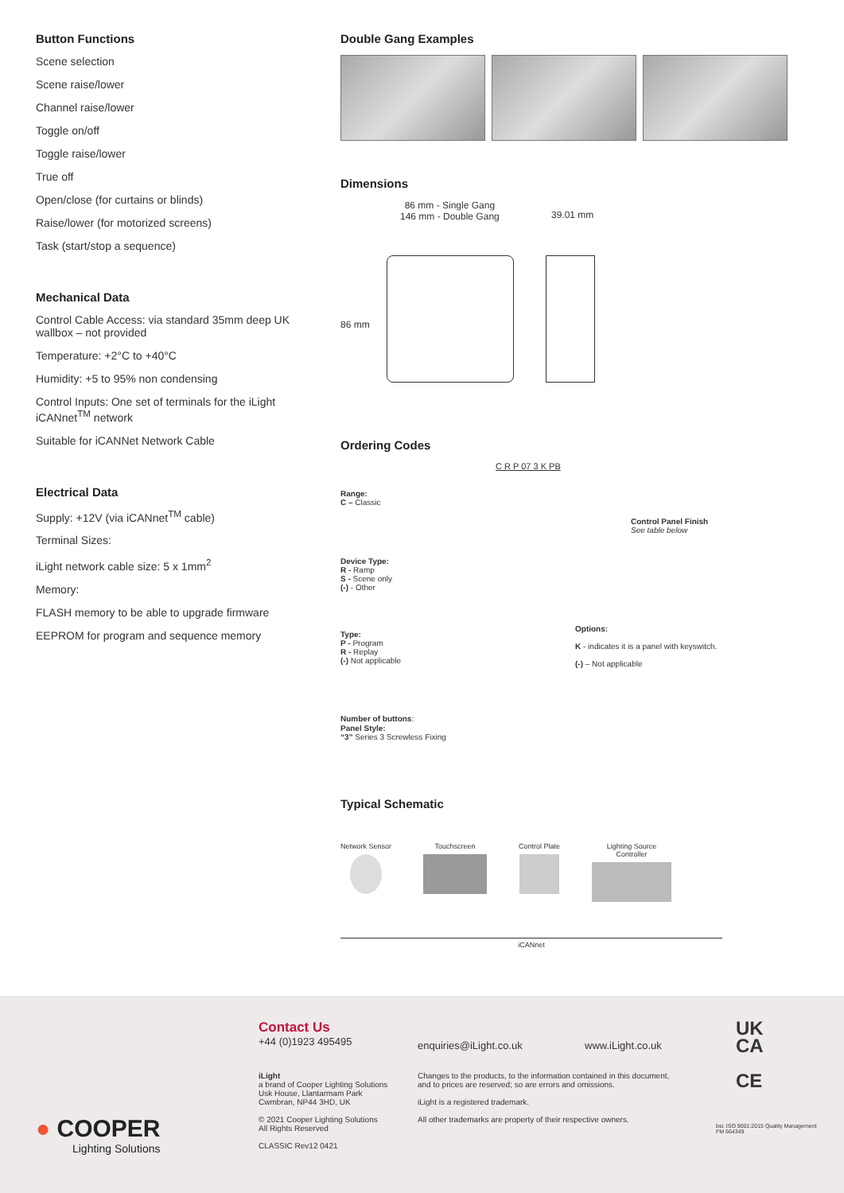Button Functions
Scene selection
Scene raise/lower
Channel raise/lower
Toggle on/off
Toggle raise/lower
True off
Open/close (for curtains or blinds)
Raise/lower (for motorized screens)
Task (start/stop a sequence)
Mechanical Data
Control Cable Access: via standard 35mm deep UK wallbox – not provided
Temperature: +2°C to +40°C
Humidity: +5 to 95% non condensing
Control Inputs: One set of terminals for the iLight iCANnet<sup>TM</sup> network
Suitable for iCANNet Network Cable
Electrical Data
Supply: +12V (via iCANnet<sup>TM</sup> cable)
Terminal Sizes:
iLight network cable size: 5 x 1mm<sup>2</sup>
Memory:
FLASH memory to be able to upgrade firmware
EEPROM for program and sequence memory
Double Gang Examples
Dimensions
86 mm - Single Gang
146 mm - Double Gang
39.01 mm
86 mm
Ordering Codes
C R P 07 3 K PB
Range:
C – Classic
Control Panel Finish
See table below
Device Type:
R - Ramp
S - Scene only
(-) - Other
Options:
K - indicates it is a panel with keyswitch.
(-) – Not applicable
Type:
P - Program
R - Replay
(-) Not applicable
Number of buttons:
Panel Style:
“3” Series 3 Screwless Fixing
Typical Schematic
Network Sensor Touchscreen Control Plate Lighting Source
Controller
iCANnet
● COOPER
Lighting Solutions
Contact Us
+44 (0)1923 495495
enquiries@iLight.co.uk www.iLight.co.uk
iLight
a brand of Cooper Lighting Solutions
Usk House, Llantarmam Park
Cwmbran, NP44 3HD, UK
© 2021 Cooper Lighting Solutions
All Rights Reserved
CLASSIC Rev12 0421
Changes to the products, to the information contained in this document, and to prices are reserved; so are errors and omissions.
iLight is a registered trademark.
All other trademarks are property of their respective owners.
UK
CA
CE
bsi. ISO 9001:2015 Quality Management
FM 664349